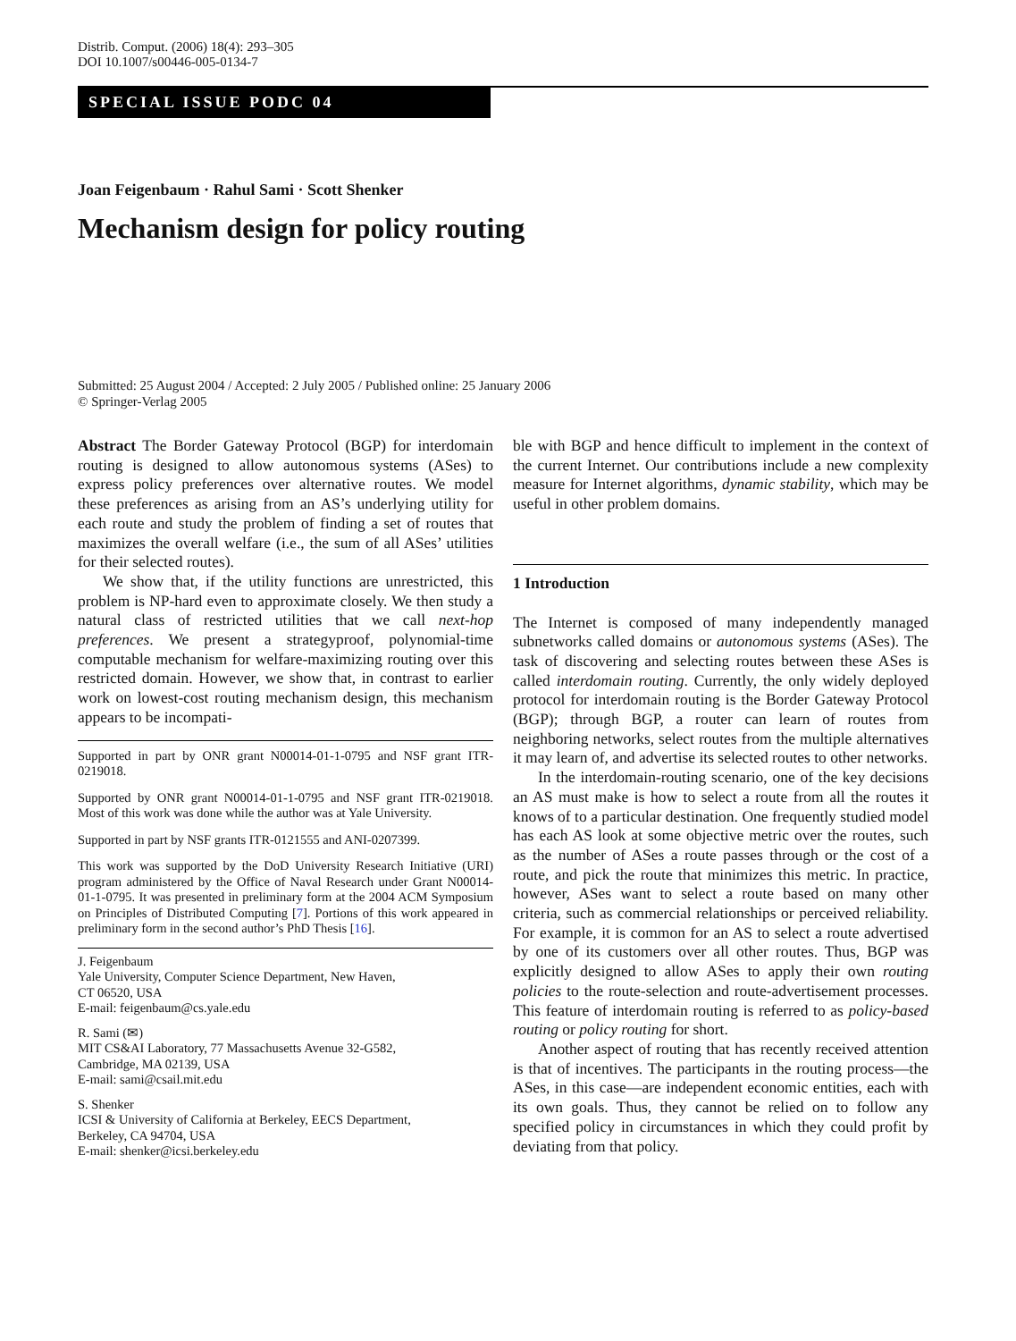Distrib. Comput. (2006) 18(4): 293–305
DOI 10.1007/s00446-005-0134-7
SPECIAL ISSUE PODC 04
Joan Feigenbaum · Rahul Sami · Scott Shenker
Mechanism design for policy routing
Submitted: 25 August 2004 / Accepted: 2 July 2005 / Published online: 25 January 2006
© Springer-Verlag 2005
Abstract The Border Gateway Protocol (BGP) for interdomain routing is designed to allow autonomous systems (ASes) to express policy preferences over alternative routes. We model these preferences as arising from an AS’s underlying utility for each route and study the problem of finding a set of routes that maximizes the overall welfare (i.e., the sum of all ASes’ utilities for their selected routes).
We show that, if the utility functions are unrestricted, this problem is NP-hard even to approximate closely. We then study a natural class of restricted utilities that we call next-hop preferences. We present a strategyproof, polynomial-time computable mechanism for welfare-maximizing routing over this restricted domain. However, we show that, in contrast to earlier work on lowest-cost routing mechanism design, this mechanism appears to be incompati-
Supported in part by ONR grant N00014-01-1-0795 and NSF grant ITR-0219018.
Supported by ONR grant N00014-01-1-0795 and NSF grant ITR-0219018. Most of this work was done while the author was at Yale University.
Supported in part by NSF grants ITR-0121555 and ANI-0207399.
This work was supported by the DoD University Research Initiative (URI) program administered by the Office of Naval Research under Grant N00014-01-1-0795. It was presented in preliminary form at the 2004 ACM Symposium on Principles of Distributed Computing [7]. Portions of this work appeared in preliminary form in the second author’s PhD Thesis [16].
J. Feigenbaum
Yale University, Computer Science Department, New Haven,
CT 06520, USA
E-mail: feigenbaum@cs.yale.edu
R. Sami (✉)
MIT CS&AI Laboratory, 77 Massachusetts Avenue 32-G582,
Cambridge, MA 02139, USA
E-mail: sami@csail.mit.edu
S. Shenker
ICSI & University of California at Berkeley, EECS Department,
Berkeley, CA 94704, USA
E-mail: shenker@icsi.berkeley.edu
ble with BGP and hence difficult to implement in the context of the current Internet. Our contributions include a new complexity measure for Internet algorithms, dynamic stability, which may be useful in other problem domains.
1 Introduction
The Internet is composed of many independently managed subnetworks called domains or autonomous systems (ASes). The task of discovering and selecting routes between these ASes is called interdomain routing. Currently, the only widely deployed protocol for interdomain routing is the Border Gateway Protocol (BGP); through BGP, a router can learn of routes from neighboring networks, select routes from the multiple alternatives it may learn of, and advertise its selected routes to other networks.
In the interdomain-routing scenario, one of the key decisions an AS must make is how to select a route from all the routes it knows of to a particular destination. One frequently studied model has each AS look at some objective metric over the routes, such as the number of ASes a route passes through or the cost of a route, and pick the route that minimizes this metric. In practice, however, ASes want to select a route based on many other criteria, such as commercial relationships or perceived reliability. For example, it is common for an AS to select a route advertised by one of its customers over all other routes. Thus, BGP was explicitly designed to allow ASes to apply their own routing policies to the route-selection and route-advertisement processes. This feature of interdomain routing is referred to as policy-based routing or policy routing for short.
Another aspect of routing that has recently received attention is that of incentives. The participants in the routing process—the ASes, in this case—are independent economic entities, each with its own goals. Thus, they cannot be relied on to follow any specified policy in circumstances in which they could profit by deviating from that policy.